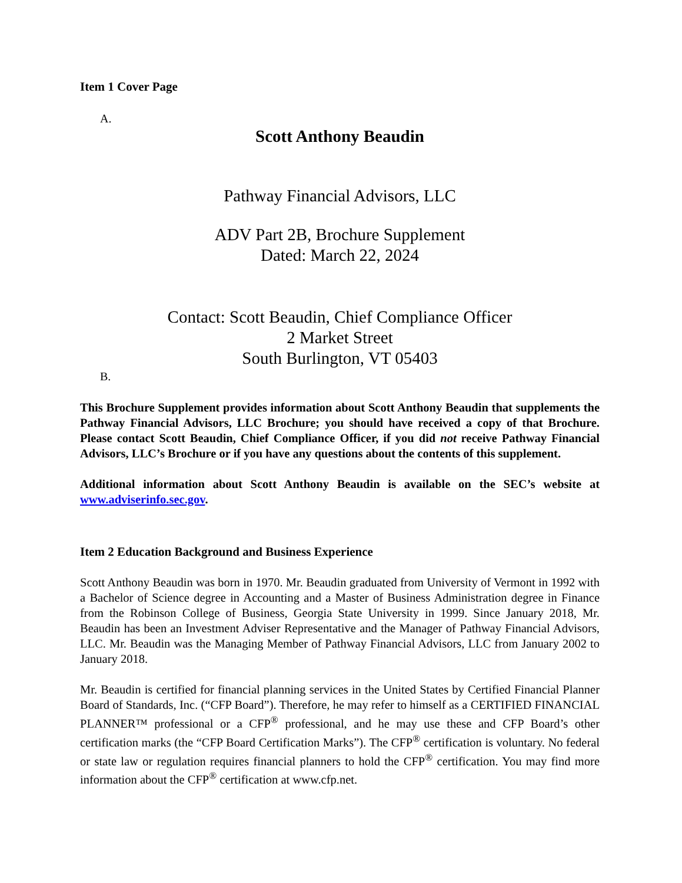Item 1 Cover Page
A.
Scott Anthony Beaudin
Pathway Financial Advisors, LLC
ADV Part 2B, Brochure Supplement
Dated: March 22, 2024
Contact: Scott Beaudin, Chief Compliance Officer
2 Market Street
South Burlington, VT 05403
B.
This Brochure Supplement provides information about Scott Anthony Beaudin that supplements the Pathway Financial Advisors, LLC Brochure; you should have received a copy of that Brochure. Please contact Scott Beaudin, Chief Compliance Officer, if you did not receive Pathway Financial Advisors, LLC’s Brochure or if you have any questions about the contents of this supplement.
Additional information about Scott Anthony Beaudin is available on the SEC’s website at www.adviserinfo.sec.gov.
Item 2 Education Background and Business Experience
Scott Anthony Beaudin was born in 1970. Mr. Beaudin graduated from University of Vermont in 1992 with a Bachelor of Science degree in Accounting and a Master of Business Administration degree in Finance from the Robinson College of Business, Georgia State University in 1999. Since January 2018, Mr. Beaudin has been an Investment Adviser Representative and the Manager of Pathway Financial Advisors, LLC. Mr. Beaudin was the Managing Member of Pathway Financial Advisors, LLC from January 2002 to January 2018.
Mr. Beaudin is certified for financial planning services in the United States by Certified Financial Planner Board of Standards, Inc. (“CFP Board”). Therefore, he may refer to himself as a CERTIFIED FINANCIAL PLANNER™ professional or a CFP<sup>®</sup> professional, and he may use these and CFP Board’s other certification marks (the “CFP Board Certification Marks”). The CFP<sup>®</sup> certification is voluntary. No federal or state law or regulation requires financial planners to hold the CFP<sup>®</sup> certification. You may find more information about the CFP<sup>®</sup> certification at www.cfp.net.